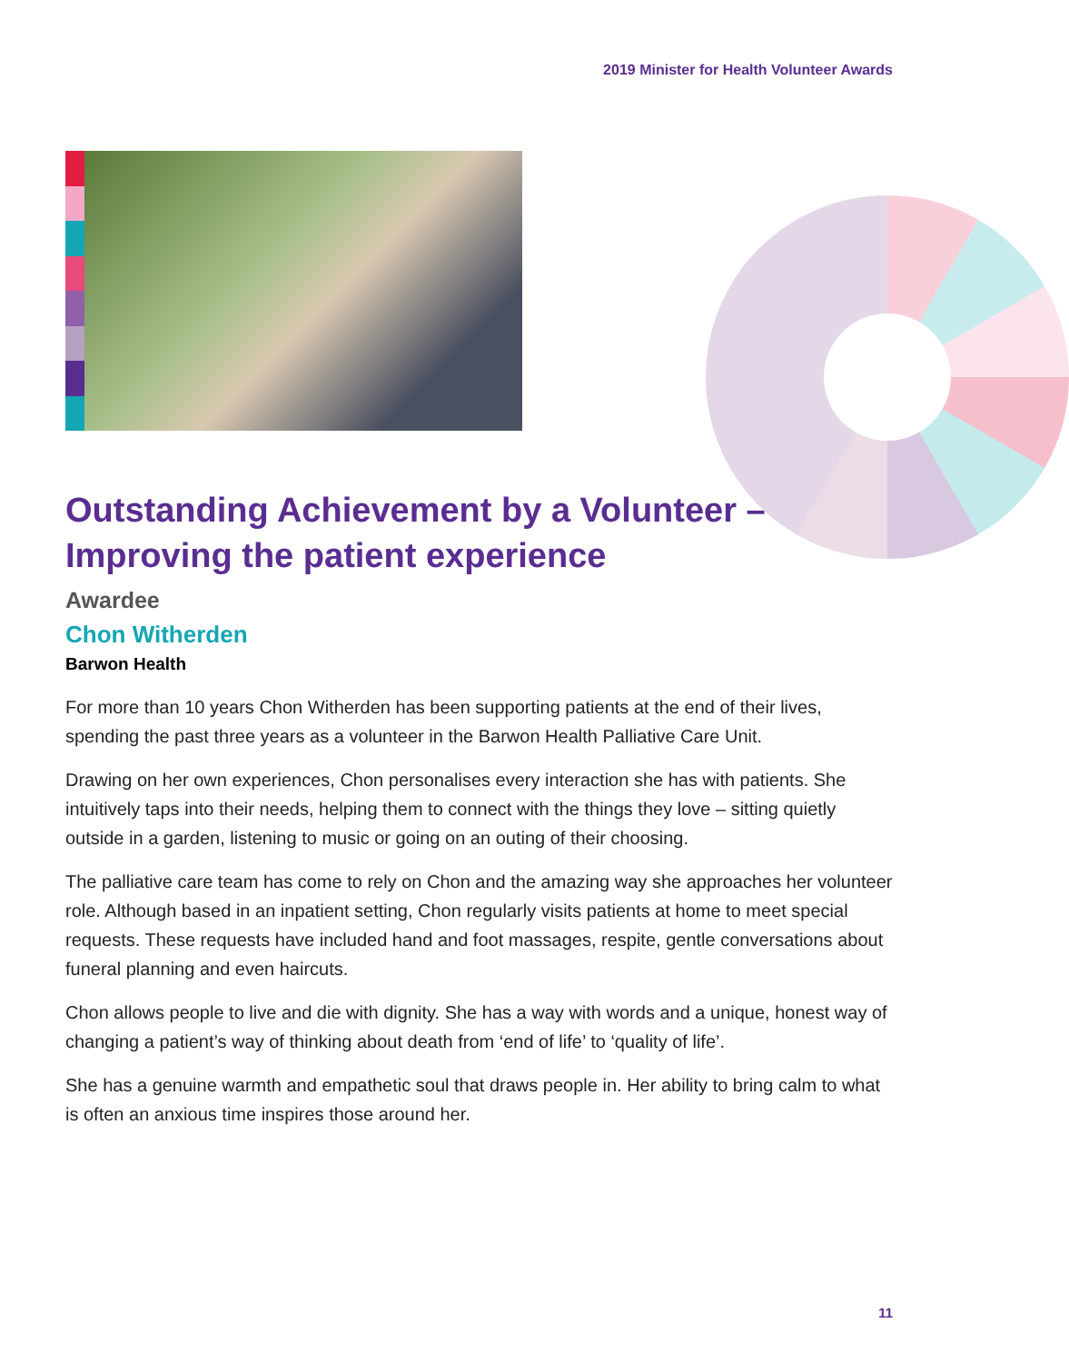2019 Minister for Health Volunteer Awards
Outstanding Achievement by a Volunteer –
Improving the patient experience
Awardee
Chon Witherden
Barwon Health
For more than 10 years Chon Witherden has been supporting patients at the end of their lives, spending the past three years as a volunteer in the Barwon Health Palliative Care Unit.
Drawing on her own experiences, Chon personalises every interaction she has with patients. She intuitively taps into their needs, helping them to connect with the things they love – sitting quietly outside in a garden, listening to music or going on an outing of their choosing.
The palliative care team has come to rely on Chon and the amazing way she approaches her volunteer role. Although based in an inpatient setting, Chon regularly visits patients at home to meet special requests. These requests have included hand and foot massages, respite, gentle conversations about funeral planning and even haircuts.
Chon allows people to live and die with dignity. She has a way with words and a unique, honest way of changing a patient’s way of thinking about death from ‘end of life’ to ‘quality of life’.
She has a genuine warmth and empathetic soul that draws people in. Her ability to bring calm to what is often an anxious time inspires those around her.
11